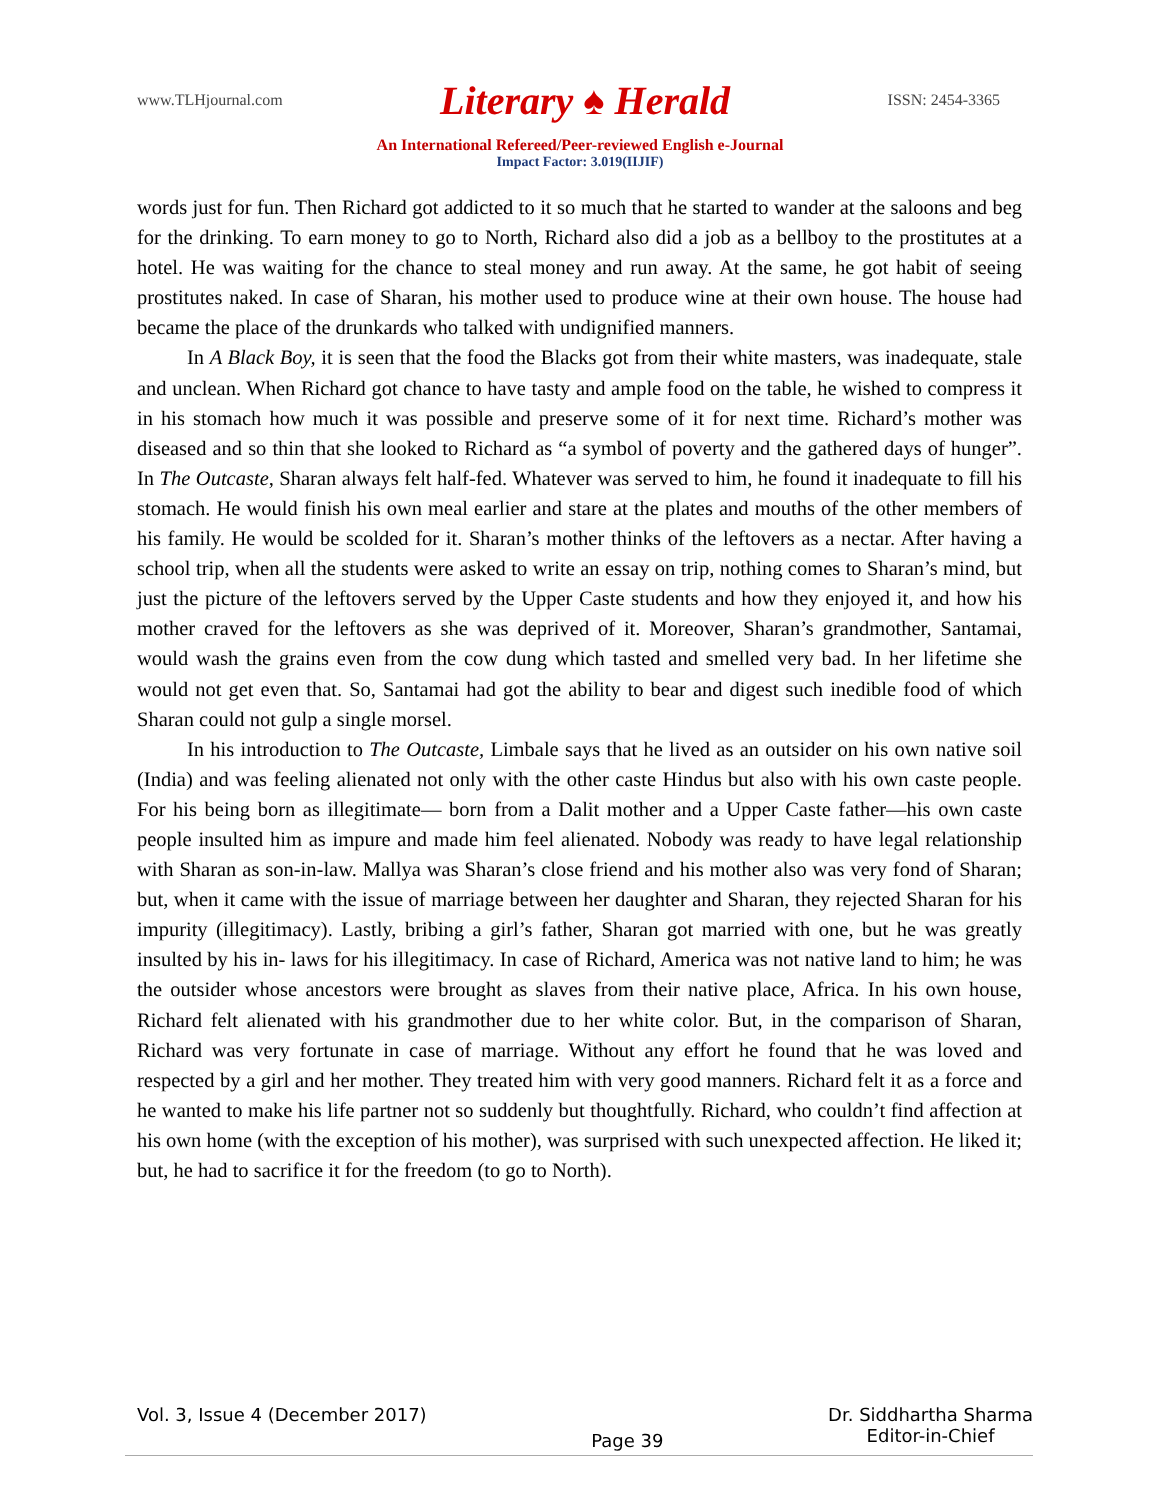www.TLHjournal.com Literary ♠ Herald ISSN: 2454-3365
An International Refereed/Peer-reviewed English e-Journal
Impact Factor: 3.019(IIJIF)
words just for fun. Then Richard got addicted to it so much that he started to wander at the saloons and beg for the drinking. To earn money to go to North, Richard also did a job as a bellboy to the prostitutes at a hotel. He was waiting for the chance to steal money and run away. At the same, he got habit of seeing prostitutes naked. In case of Sharan, his mother used to produce wine at their own house. The house had became the place of the drunkards who talked with undignified manners.
In A Black Boy, it is seen that the food the Blacks got from their white masters, was inadequate, stale and unclean. When Richard got chance to have tasty and ample food on the table, he wished to compress it in his stomach how much it was possible and preserve some of it for next time. Richard’s mother was diseased and so thin that she looked to Richard as “a symbol of poverty and the gathered days of hunger”. In The Outcaste, Sharan always felt half-fed. Whatever was served to him, he found it inadequate to fill his stomach. He would finish his own meal earlier and stare at the plates and mouths of the other members of his family. He would be scolded for it. Sharan’s mother thinks of the leftovers as a nectar. After having a school trip, when all the students were asked to write an essay on trip, nothing comes to Sharan’s mind, but just the picture of the leftovers served by the Upper Caste students and how they enjoyed it, and how his mother craved for the leftovers as she was deprived of it. Moreover, Sharan’s grandmother, Santamai, would wash the grains even from the cow dung which tasted and smelled very bad. In her lifetime she would not get even that. So, Santamai had got the ability to bear and digest such inedible food of which Sharan could not gulp a single morsel.
In his introduction to The Outcaste, Limbale says that he lived as an outsider on his own native soil (India) and was feeling alienated not only with the other caste Hindus but also with his own caste people. For his being born as illegitimate— born from a Dalit mother and a Upper Caste father—his own caste people insulted him as impure and made him feel alienated. Nobody was ready to have legal relationship with Sharan as son-in-law. Mallya was Sharan’s close friend and his mother also was very fond of Sharan; but, when it came with the issue of marriage between her daughter and Sharan, they rejected Sharan for his impurity (illegitimacy). Lastly, bribing a girl’s father, Sharan got married with one, but he was greatly insulted by his in- laws for his illegitimacy. In case of Richard, America was not native land to him; he was the outsider whose ancestors were brought as slaves from their native place, Africa. In his own house, Richard felt alienated with his grandmother due to her white color. But, in the comparison of Sharan, Richard was very fortunate in case of marriage. Without any effort he found that he was loved and respected by a girl and her mother. They treated him with very good manners. Richard felt it as a force and he wanted to make his life partner not so suddenly but thoughtfully. Richard, who couldn’t find affection at his own home (with the exception of his mother), was surprised with such unexpected affection. He liked it; but, he had to sacrifice it for the freedom (to go to North).
Vol. 3, Issue 4 (December 2017) Page 39 Dr. Siddhartha Sharma
Editor-in-Chief